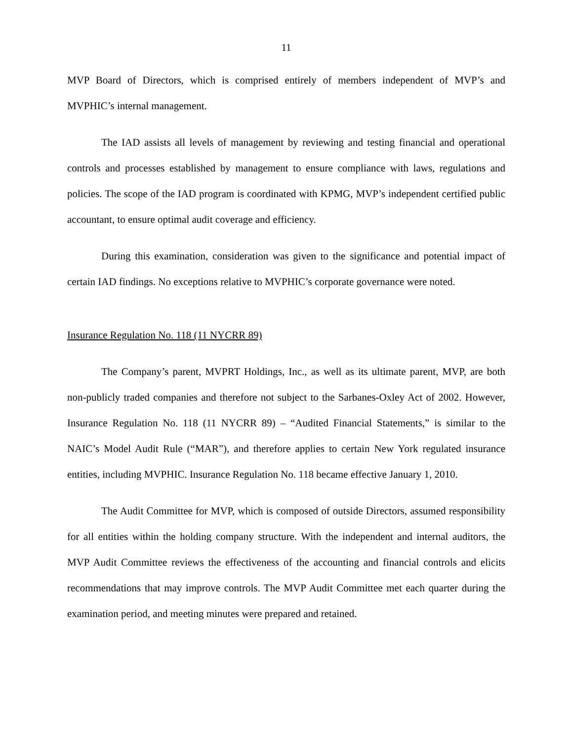11
MVP Board of Directors, which is comprised entirely of members independent of MVP’s and MVPHIC’s internal management.
The IAD assists all levels of management by reviewing and testing financial and operational controls and processes established by management to ensure compliance with laws, regulations and policies. The scope of the IAD program is coordinated with KPMG, MVP’s independent certified public accountant, to ensure optimal audit coverage and efficiency.
During this examination, consideration was given to the significance and potential impact of certain IAD findings. No exceptions relative to MVPHIC’s corporate governance were noted.
Insurance Regulation No. 118 (11 NYCRR 89)
The Company’s parent, MVPRT Holdings, Inc., as well as its ultimate parent, MVP, are both non-publicly traded companies and therefore not subject to the Sarbanes-Oxley Act of 2002. However, Insurance Regulation No. 118 (11 NYCRR 89) – “Audited Financial Statements,” is similar to the NAIC’s Model Audit Rule (“MAR”), and therefore applies to certain New York regulated insurance entities, including MVPHIC. Insurance Regulation No. 118 became effective January 1, 2010.
The Audit Committee for MVP, which is composed of outside Directors, assumed responsibility for all entities within the holding company structure. With the independent and internal auditors, the MVP Audit Committee reviews the effectiveness of the accounting and financial controls and elicits recommendations that may improve controls. The MVP Audit Committee met each quarter during the examination period, and meeting minutes were prepared and retained.